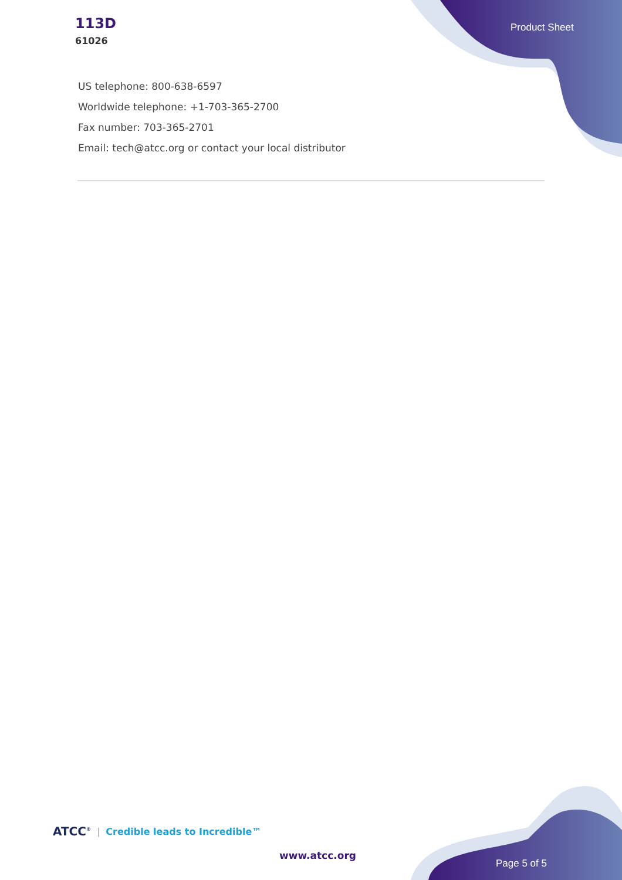113D
61026
Product Sheet
US telephone: 800-638-6597
Worldwide telephone: +1-703-365-2700
Fax number: 703-365-2701
Email: tech@atcc.org or contact your local distributor
ATCC<sup>®</sup> | Credible leads to Incredible™
www.atcc.org
Page 5 of 5